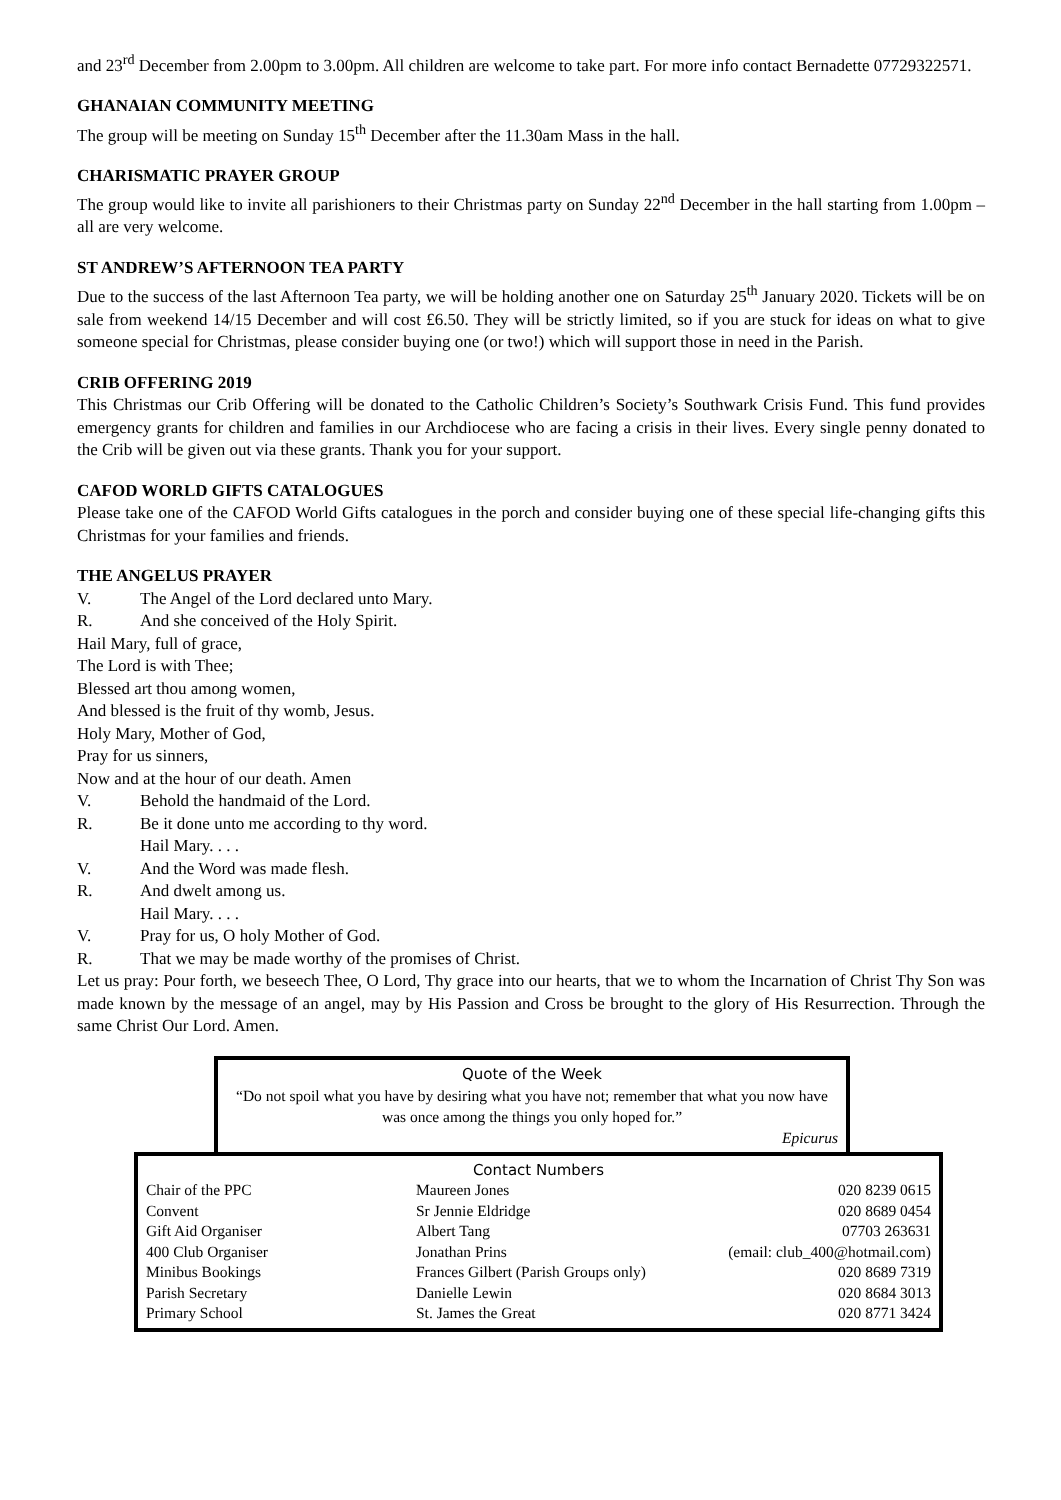and 23<sup>rd</sup> December from 2.00pm to 3.00pm. All children are welcome to take part. For more info contact Bernadette 07729322571.
GHANAIAN COMMUNITY MEETING
The group will be meeting on Sunday 15<sup>th</sup> December after the 11.30am Mass in the hall.
CHARISMATIC PRAYER GROUP
The group would like to invite all parishioners to their Christmas party on Sunday 22<sup>nd</sup> December in the hall starting from 1.00pm – all are very welcome.
ST ANDREW’S AFTERNOON TEA PARTY
Due to the success of the last Afternoon Tea party, we will be holding another one on Saturday 25<sup>th</sup> January 2020. Tickets will be on sale from weekend 14/15 December and will cost £6.50. They will be strictly limited, so if you are stuck for ideas on what to give someone special for Christmas, please consider buying one (or two!) which will support those in need in the Parish.
CRIB OFFERING 2019
This Christmas our Crib Offering will be donated to the Catholic Children’s Society’s Southwark Crisis Fund. This fund provides emergency grants for children and families in our Archdiocese who are facing a crisis in their lives. Every single penny donated to the Crib will be given out via these grants. Thank you for your support.
CAFOD WORLD GIFTS CATALOGUES
Please take one of the CAFOD World Gifts catalogues in the porch and consider buying one of these special life-changing gifts this Christmas for your families and friends.
THE ANGELUS PRAYER
V. The Angel of the Lord declared unto Mary.
R. And she conceived of the Holy Spirit.
Hail Mary, full of grace,
The Lord is with Thee;
Blessed art thou among women,
And blessed is the fruit of thy womb, Jesus.
Holy Mary, Mother of God,
Pray for us sinners,
Now and at the hour of our death. Amen
V. Behold the handmaid of the Lord.
R. Be it done unto me according to thy word.
Hail Mary. . . .
V. And the Word was made flesh.
R. And dwelt among us.
Hail Mary. . . .
V. Pray for us, O holy Mother of God.
R. That we may be made worthy of the promises of Christ.
Let us pray: Pour forth, we beseech Thee, O Lord, Thy grace into our hearts, that we to whom the Incarnation of Christ Thy Son was made known by the message of an angel, may by His Passion and Cross be brought to the glory of His Resurrection. Through the same Christ Our Lord. Amen.
Quote of the Week
“Do not spoil what you have by desiring what you have not; remember that what you now have was once among the things you only hoped for.”
Epicurus
Contact Numbers
| Chair of the PPC | Maureen Jones | 020 8239 0615 |
| Convent | Sr Jennie Eldridge | 020 8689 0454 |
| Gift Aid Organiser | Albert Tang | 07703 263631 |
| 400 Club Organiser | Jonathan Prins | (email: club_400@hotmail.com) |
| Minibus Bookings | Frances Gilbert (Parish Groups only) | 020 8689 7319 |
| Parish Secretary | Danielle Lewin | 020 8684 3013 |
| Primary School | St. James the Great | 020 8771 3424 |